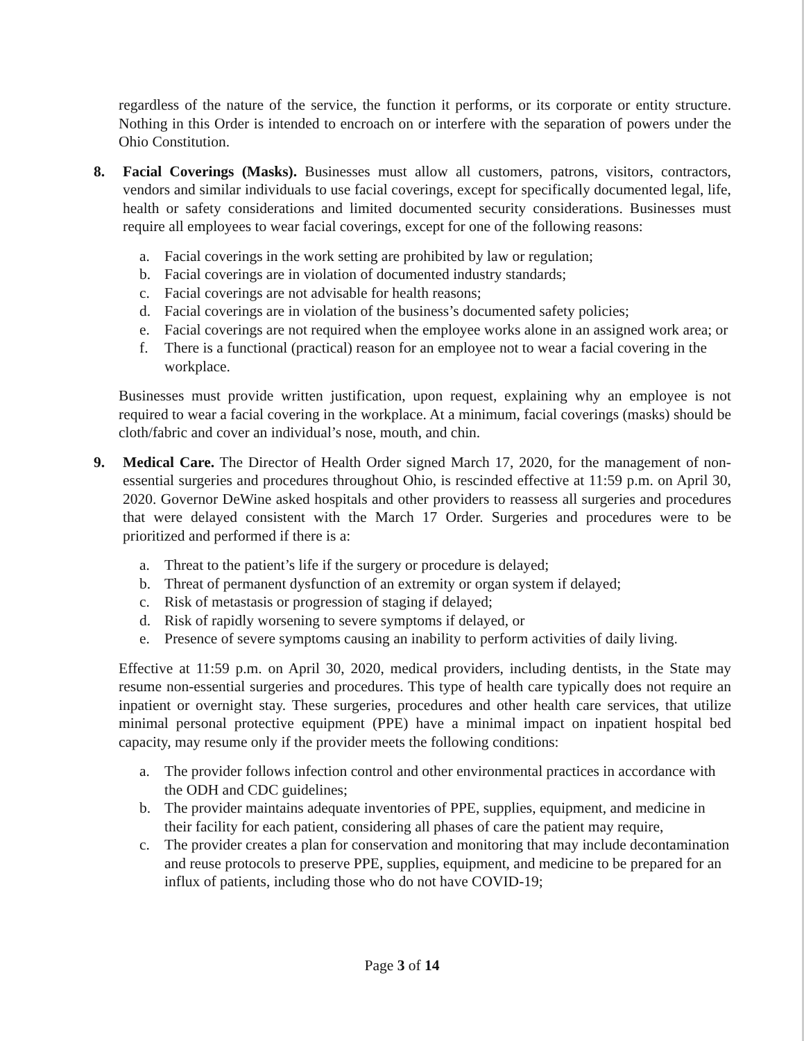regardless of the nature of the service, the function it performs, or its corporate or entity structure. Nothing in this Order is intended to encroach on or interfere with the separation of powers under the Ohio Constitution.
8. Facial Coverings (Masks). Businesses must allow all customers, patrons, visitors, contractors, vendors and similar individuals to use facial coverings, except for specifically documented legal, life, health or safety considerations and limited documented security considerations. Businesses must require all employees to wear facial coverings, except for one of the following reasons:
a. Facial coverings in the work setting are prohibited by law or regulation;
b. Facial coverings are in violation of documented industry standards;
c. Facial coverings are not advisable for health reasons;
d. Facial coverings are in violation of the business’s documented safety policies;
e. Facial coverings are not required when the employee works alone in an assigned work area; or
f. There is a functional (practical) reason for an employee not to wear a facial covering in the workplace.
Businesses must provide written justification, upon request, explaining why an employee is not required to wear a facial covering in the workplace. At a minimum, facial coverings (masks) should be cloth/fabric and cover an individual’s nose, mouth, and chin.
9. Medical Care. The Director of Health Order signed March 17, 2020, for the management of non-essential surgeries and procedures throughout Ohio, is rescinded effective at 11:59 p.m. on April 30, 2020. Governor DeWine asked hospitals and other providers to reassess all surgeries and procedures that were delayed consistent with the March 17 Order. Surgeries and procedures were to be prioritized and performed if there is a:
a. Threat to the patient’s life if the surgery or procedure is delayed;
b. Threat of permanent dysfunction of an extremity or organ system if delayed;
c. Risk of metastasis or progression of staging if delayed;
d. Risk of rapidly worsening to severe symptoms if delayed, or
e. Presence of severe symptoms causing an inability to perform activities of daily living.
Effective at 11:59 p.m. on April 30, 2020, medical providers, including dentists, in the State may resume non-essential surgeries and procedures. This type of health care typically does not require an inpatient or overnight stay. These surgeries, procedures and other health care services, that utilize minimal personal protective equipment (PPE) have a minimal impact on inpatient hospital bed capacity, may resume only if the provider meets the following conditions:
a. The provider follows infection control and other environmental practices in accordance with the ODH and CDC guidelines;
b. The provider maintains adequate inventories of PPE, supplies, equipment, and medicine in their facility for each patient, considering all phases of care the patient may require,
c. The provider creates a plan for conservation and monitoring that may include decontamination and reuse protocols to preserve PPE, supplies, equipment, and medicine to be prepared for an influx of patients, including those who do not have COVID-19;
Page 3 of 14